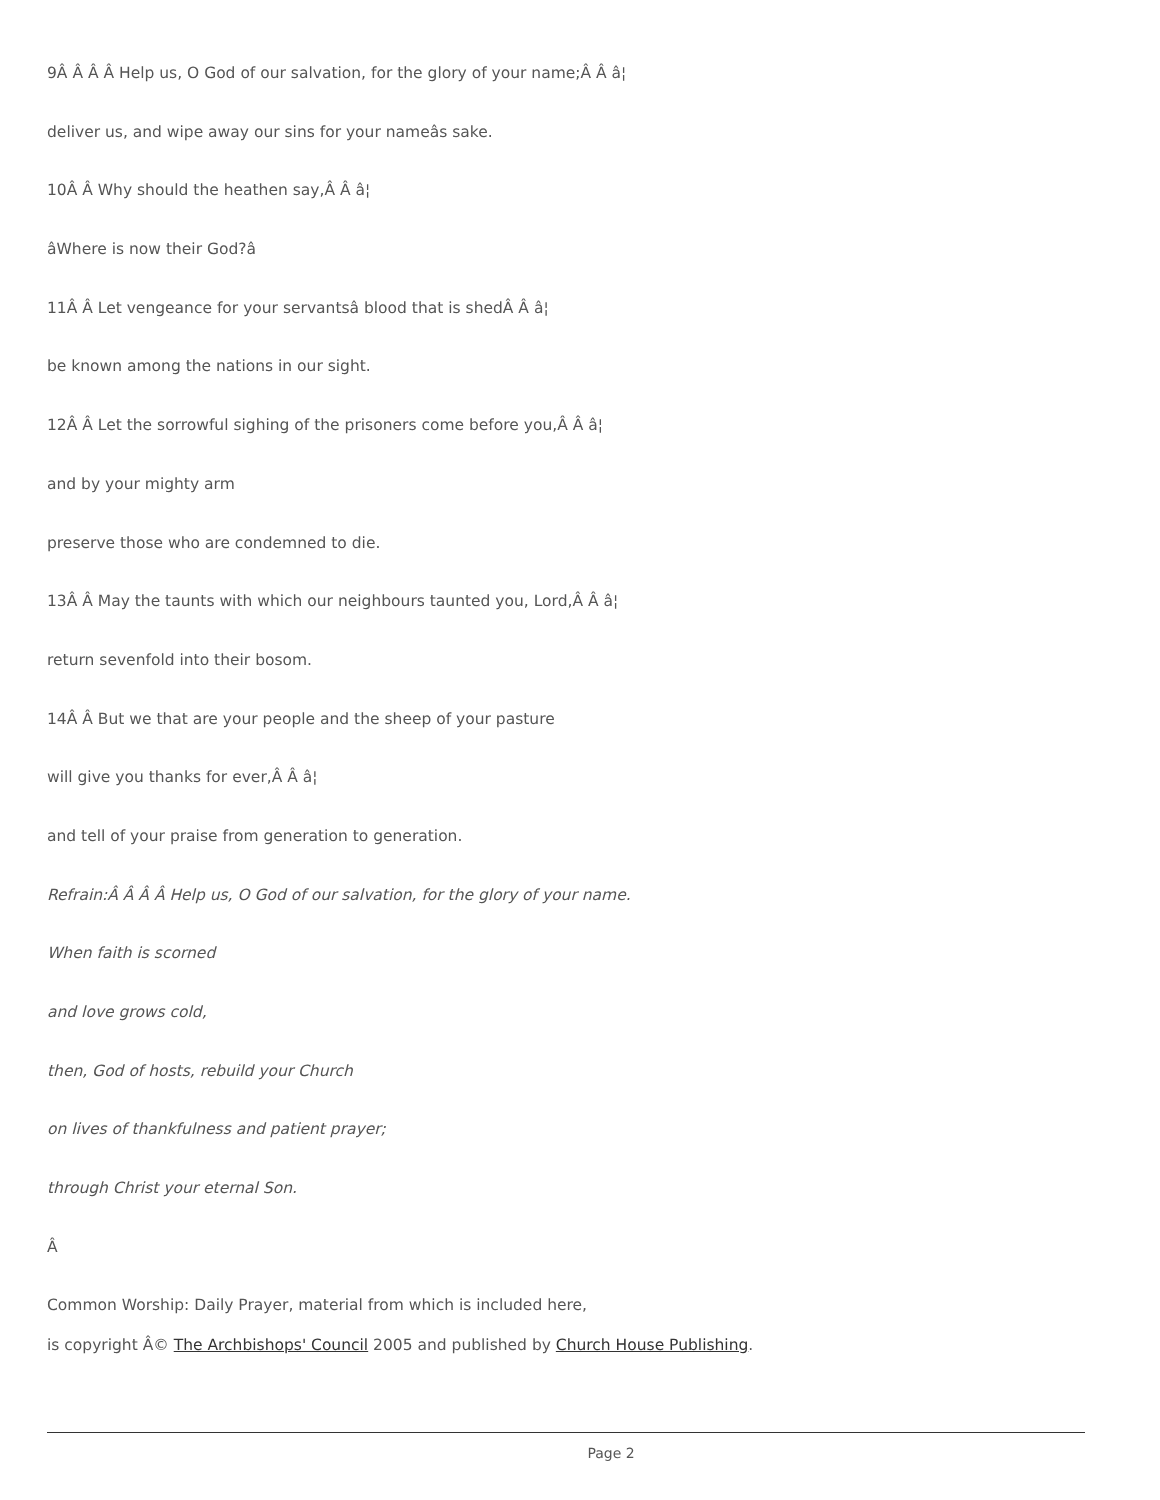9Â Â Â Â Help us, O God of our salvation, for the glory of your name;Â Â â¦
deliver us, and wipe away our sins for your nameâs sake.
10Â Â Why should the heathen say,Â Â â¦
âWhere is now their God?â
11Â Â Let vengeance for your servantsâ blood that is shedÂ Â â¦
be known among the nations in our sight.
12Â Â Let the sorrowful sighing of the prisoners come before you,Â Â â¦
and by your mighty arm
preserve those who are condemned to die.
13Â Â May the taunts with which our neighbours taunted you, Lord,Â Â â¦
return sevenfold into their bosom.
14Â Â But we that are your people and the sheep of your pasture
will give you thanks for ever,Â Â â¦
and tell of your praise from generation to generation.
Refrain:Â Â Â Â Help us, O God of our salvation, for the glory of your name.
When faith is scorned
and love grows cold,
then, God of hosts, rebuild your Church
on lives of thankfulness and patient prayer;
through Christ your eternal Son.
Â
Common Worship: Daily Prayer, material from which is included here,
is copyright Â© The Archbishops' Council 2005 and published by Church House Publishing.
Page 2